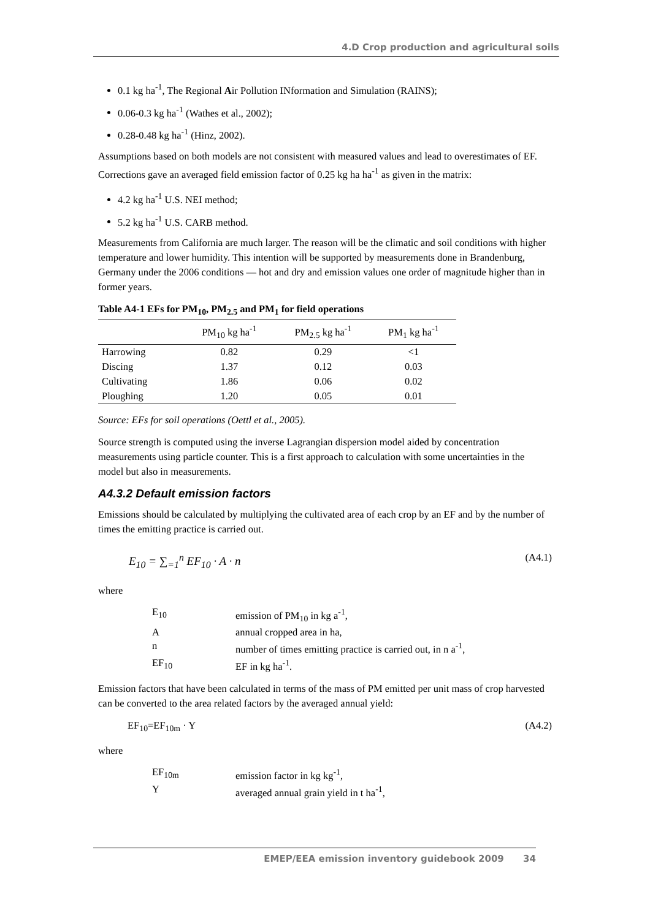4.D Crop production and agricultural soils
0.1 kg ha<sup>-1</sup>, The Regional Air Pollution INformation and Simulation (RAINS);
0.06-0.3 kg ha<sup>-1</sup> (Wathes et al., 2002);
0.28-0.48 kg ha<sup>-1</sup> (Hinz, 2002).
Assumptions based on both models are not consistent with measured values and lead to overestimates of EF. Corrections gave an averaged field emission factor of 0.25 kg ha ha<sup>-1</sup> as given in the matrix:
4.2 kg ha<sup>-1</sup> U.S. NEI method;
5.2 kg ha<sup>-1</sup> U.S. CARB method.
Measurements from California are much larger. The reason will be the climatic and soil conditions with higher temperature and lower humidity. This intention will be supported by measurements done in Brandenburg, Germany under the 2006 conditions — hot and dry and emission values one order of magnitude higher than in former years.
Table A4-1 EFs for PM<sub>10</sub>, PM<sub>2.5</sub> and PM<sub>1</sub> for field operations
| | PM<sub>10</sub> kg ha<sup>-1</sup> | PM<sub>2.5</sub> kg ha<sup>-1</sup> | PM<sub>1</sub> kg ha<sup>-1</sup> |
| --- | --- | --- | --- |
| Harrowing | 0.82 | 0.29 | <1 |
| Discing | 1.37 | 0.12 | 0.03 |
| Cultivating | 1.86 | 0.06 | 0.02 |
| Ploughing | 1.20 | 0.05 | 0.01 |
Source: EFs for soil operations (Oettl et al., 2005).
Source strength is computed using the inverse Lagrangian dispersion model aided by concentration measurements using particle counter. This is a first approach to calculation with some uncertainties in the model but also in measurements.
A4.3.2 Default emission factors
Emissions should be calculated by multiplying the cultivated area of each crop by an EF and by the number of times the emitting practice is carried out.
E<sub>10</sub> = ∑<sub>=1</sub><sup>n</sup> EF<sub>10</sub> · A · n (A4.1)
where
E<sub>10</sub> emission of PM<sub>10</sub> in kg a<sup>-1</sup>,
Aannual cropped area in ha,
n number of times emitting practice is carried out, in n a<sup>-1</sup>,
EF<sub>10</sub> EF in kg ha<sup>-1</sup>.
Emission factors that have been calculated in terms of the mass of PM emitted per unit mass of crop harvested can be converted to the area related factors by the averaged annual yield:
EF<sub>10</sub>=EF<sub>10m</sub> · Y (A4.2)
where
EF<sub>10m</sub> emission factor in kg kg<sup>-1</sup>,
Yaveraged annual grain yield in t ha<sup>-1</sup>,
EMEP/EEA emission inventory guidebook 2009 34